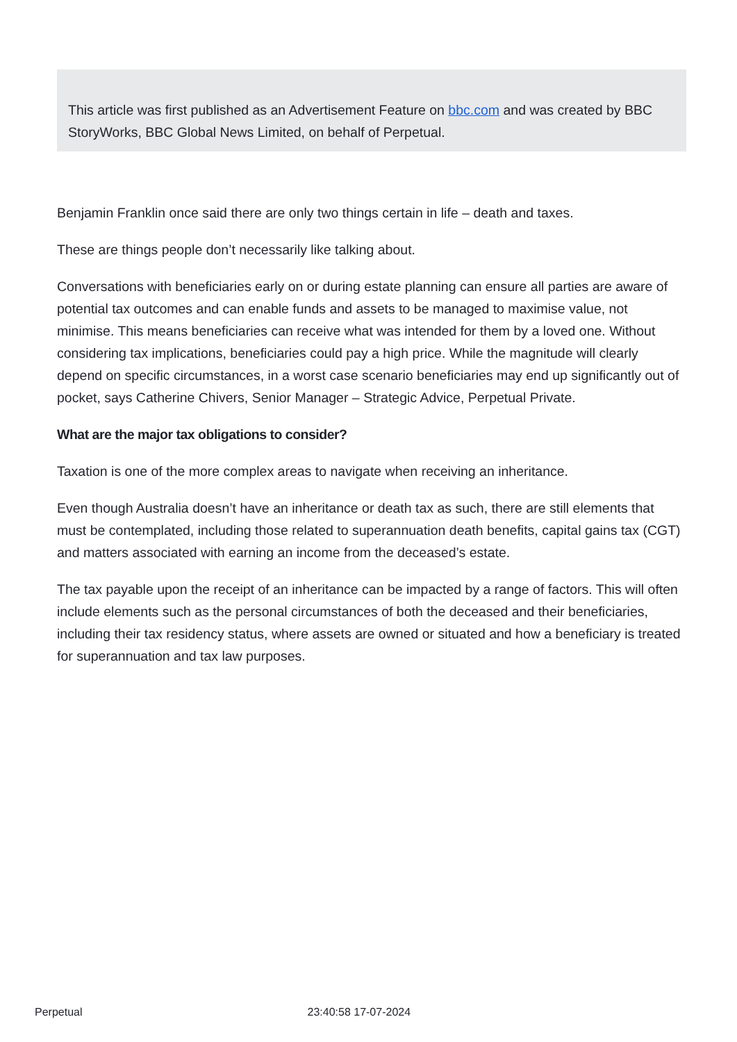This article was first published as an Advertisement Feature on bbc.com and was created by BBC StoryWorks, BBC Global News Limited, on behalf of Perpetual.
Benjamin Franklin once said there are only two things certain in life – death and taxes.
These are things people don’t necessarily like talking about.
Conversations with beneficiaries early on or during estate planning can ensure all parties are aware of potential tax outcomes and can enable funds and assets to be managed to maximise value, not minimise. This means beneficiaries can receive what was intended for them by a loved one. Without considering tax implications, beneficiaries could pay a high price. While the magnitude will clearly depend on specific circumstances, in a worst case scenario beneficiaries may end up significantly out of pocket, says Catherine Chivers, Senior Manager – Strategic Advice, Perpetual Private.
What are the major tax obligations to consider?
Taxation is one of the more complex areas to navigate when receiving an inheritance.
Even though Australia doesn’t have an inheritance or death tax as such, there are still elements that must be contemplated, including those related to superannuation death benefits, capital gains tax (CGT) and matters associated with earning an income from the deceased’s estate.
The tax payable upon the receipt of an inheritance can be impacted by a range of factors. This will often include elements such as the personal circumstances of both the deceased and their beneficiaries, including their tax residency status, where assets are owned or situated and how a beneficiary is treated for superannuation and tax law purposes.
Perpetual 23:40:58 17-07-2024